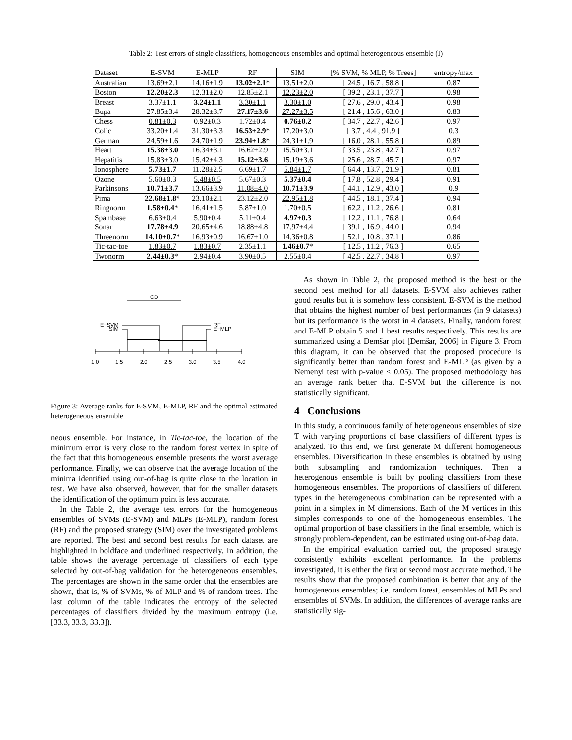Table 2: Test errors of single classifiers, homogeneous ensembles and optimal heterogeneous ensemble (I)
| Dataset | E-SVM | E-MLP | RF | SIM | [% SVM, % MLP, % Trees] | entropy/max |
| --- | --- | --- | --- | --- | --- | --- |
| Australian | 13.69±2.1 | 14.16±1.9 | 13.02±2.1 * | 13.51±2.0 | [ 24.5 , 16.7 , 58.8 ] | 0.87 |
| Boston | 12.20±2.3 | 12.31±2.0 | 12.85±2.1 | 12.23±2.0 | [ 39.2 , 23.1 , 37.7 ] | 0.98 |
| Breast | 3.37±1.1 | 3.24±1.1 | 3.30±1.1 | 3.30±1.0 | [ 27.6 , 29.0 , 43.4 ] | 0.98 |
| Bupa | 27.85±3.4 | 28.32±3.7 | 27.17±3.6 | 27.27±3.5 | [ 21.4 , 15.6 , 63.0 ] | 0.83 |
| Chess | 0.81±0.3 | 0.92±0.3 | 1.72±0.4 | 0.76±0.2 | [ 34.7 , 22.7 , 42.6 ] | 0.97 |
| Colic | 33.20±1.4 | 31.30±3.3 | 16.53±2.9 * | 17.20±3.0 | [ 3.7 , 4.4 , 91.9 ] | 0.3 |
| German | 24.59±1.6 | 24.70±1.9 | 23.94±1.8 * | 24.31±1.9 | [ 16.0 , 28.1 , 55.8 ] | 0.89 |
| Heart | 15.38±3.0 | 16.34±3.1 | 16.62±2.9 | 15.50±3.1 | [ 33.5 , 23.8 , 42.7 ] | 0.97 |
| Hepatitis | 15.83±3.0 | 15.42±4.3 | 15.12±3.6 | 15.19±3.6 | [ 25.6 , 28.7 , 45.7 ] | 0.97 |
| Ionosphere | 5.73±1.7 | 11.28±2.5 | 6.69±1.7 | 5.84±1.7 | [ 64.4 , 13.7 , 21.9 ] | 0.81 |
| Ozone | 5.60±0.3 | 5.48±0.5 | 5.67±0.3 | 5.37±0.4 | [ 17.8 , 52.8 , 29.4 ] | 0.91 |
| Parkinsons | 10.71±3.7 | 13.66±3.9 | 11.08±4.0 | 10.71±3.9 | [ 44.1 , 12.9 , 43.0 ] | 0.9 |
| Pima | 22.68±1.8 * | 23.10±2.1 | 23.12±2.0 | 22.95±1.8 | [ 44.5 , 18.1 , 37.4 ] | 0.94 |
| Ringnorm | 1.58±0.4 * | 16.41±1.5 | 5.87±1.0 | 1.70±0.5 | [ 62.2 , 11.2 , 26.6 ] | 0.81 |
| Spambase | 6.63±0.4 | 5.90±0.4 | 5.11±0.4 | 4.97±0.3 | [ 12.2 , 11.1 , 76.8 ] | 0.64 |
| Sonar | 17.78±4.9 | 20.65±4.6 | 18.88±4.8 | 17.97±4.4 | [ 39.1 , 16.9 , 44.0 ] | 0.94 |
| Threenorm | 14.10±0.7 * | 16.93±0.9 | 16.67±1.0 | 14.36±0.8 | [ 52.1 , 10.8 , 37.1 ] | 0.86 |
| Tic-tac-toe | 1.83±0.7 | 1.83±0.7 | 2.35±1.1 | 1.46±0.7 * | [ 12.5 , 11.2 , 76.3 ] | 0.65 |
| Twonorm | 2.44±0.3 * | 2.94±0.4 | 3.90±0.5 | 2.55±0.4 | [ 42.5 , 22.7 , 34.8 ] | 0.97 |
CD
E−SVM
SIM
RF
E−MLP
1.0
1.5
2.0
2.5
3.0
3.5
4.0
Figure 3: Average ranks for E-SVM, E-MLP, RF and the optimal estimated heterogeneous ensemble
neous ensemble. For instance, in Tic-tac-toe, the location of the minimum error is very close to the random forest vertex in spite of the fact that this homogeneous ensemble presents the worst average performance. Finally, we can observe that the average location of the minima identified using out-of-bag is quite close to the location in test. We have also observed, however, that for the smaller datasets the identification of the optimum point is less accurate.
In the Table 2, the average test errors for the homogeneous ensembles of SVMs (E-SVM) and MLPs (E-MLP), random forest (RF) and the proposed strategy (SIM) over the investigated problems are reported. The best and second best results for each dataset are highlighted in boldface and underlined respectively. In addition, the table shows the average percentage of classifiers of each type selected by out-of-bag validation for the heterogeneous ensembles. The percentages are shown in the same order that the ensembles are shown, that is, % of SVMs, % of MLP and % of random trees. The last column of the table indicates the entropy of the selected percentages of classifiers divided by the maximum entropy (i.e. [33.3, 33.3, 33.3]).
As shown in Table 2, the proposed method is the best or the second best method for all datasets. E-SVM also achieves rather good results but it is somehow less consistent. E-SVM is the method that obtains the highest number of best performances (in 9 datasets) but its performance is the worst in 4 datasets. Finally, random forest and E-MLP obtain 5 and 1 best results respectively. This results are summarized using a Demšar plot [Demšar, 2006] in Figure 3. From this diagram, it can be observed that the proposed procedure is significantly better than random forest and E-MLP (as given by a Nemenyi test with p-value < 0.05). The proposed methodology has an average rank better that E-SVM but the difference is not statistically significant.
4 Conclusions
In this study, a continuous family of heterogeneous ensembles of size T with varying proportions of base classifiers of different types is analyzed. To this end, we first generate M different homogeneous ensembles. Diversification in these ensembles is obtained by using both subsampling and randomization techniques. Then a heterogenous ensemble is built by pooling classifiers from these homogeneous ensembles. The proportions of classifiers of different types in the heterogeneous combination can be represented with a point in a simplex in M dimensions. Each of the M vertices in this simples corresponds to one of the homogeneous ensembles. The optimal proportion of base classifiers in the final ensemble, which is strongly problem-dependent, can be estimated using out-of-bag data.
In the empirical evaluation carried out, the proposed strategy consistently exhibits excellent performance. In the problems investigated, it is either the first or second most accurate method. The results show that the proposed combination is better that any of the homogeneous ensembles; i.e. random forest, ensembles of MLPs and ensembles of SVMs. In addition, the differences of average ranks are statistically sig-